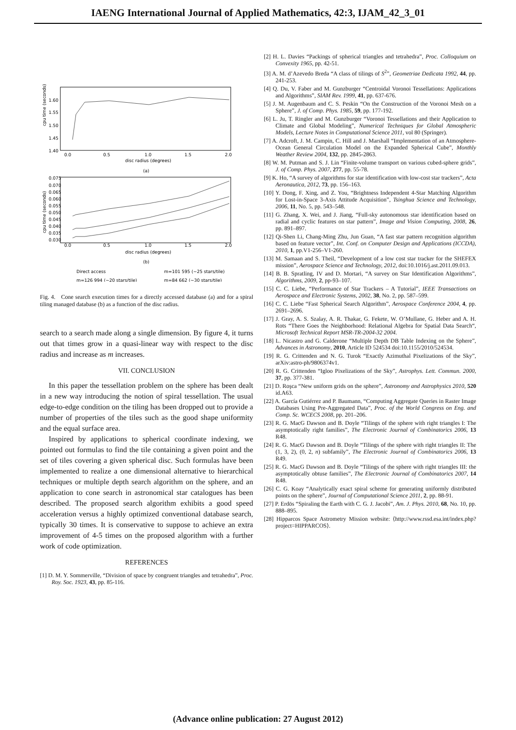IAENG International Journal of Applied Mathematics, 42:3, IJAM_42_3_01
cpu time (seconds)
1.60
1.55
1.50
1.45
1.40
0.0
0.5
1.0
1.5
2.0
disc radius (degrees)
(a)
cpu time (seconds)
0.075
0.070
0.065
0.060
0.055
0.050
0.045
0.040
0.035
0.030
0.0
0.5
1.0
1.5
2.0
disc radius (degrees)
(b)
Direct access
m=101 595 (~25 stars/tile)
m=126 994 (~20 stars/tile)
m=84 662 (~30 stars/tile)
Fig. 4. Cone search execution times for a directly accessed database (a) and for a spiral tiling managed database (b) as a function of the disc radius.
search to a search made along a single dimension. By figure 4, it turns out that times grow in a quasi-linear way with respect to the disc radius and increase as m increases.
VII. CONCLUSION
In this paper the tessellation problem on the sphere has been dealt in a new way introducing the notion of spiral tessellation. The usual edge-to-edge condition on the tiling has been dropped out to provide a number of properties of the tiles such as the good shape uniformity and the equal surface area.
Inspired by applications to spherical coordinate indexing, we pointed out formulas to find the tile containing a given point and the set of tiles covering a given spherical disc. Such formulas have been implemented to realize a one dimensional alternative to hierarchical techniques or multiple depth search algorithm on the sphere, and an application to cone search in astronomical star catalogues has been described. The proposed search algorithm exhibits a good speed acceleration versus a highly optimized conventional database search, typically 30 times. It is conservative to suppose to achieve an extra improvement of 4-5 times on the proposed algorithm with a further work of code optimization.
REFERENCES
[1] D. M. Y. Sommerville, “Division of space by congruent triangles and tetrahedra”, Proc. Roy. Soc. 1923, 43, pp. 85-116.
[2] H. L. Davies “Packings of spherical triangles and tetrahedra”, Proc. Colloquium on Convexity 1965, pp. 42-51.
[3] A. M. d’Azevedo Breda “A class of tilings of S<sup>2</sup>”, Geometriae Dedicata 1992, 44, pp. 241-253.
[4] Q. Du, V. Faber and M. Gunzburger “Centroidal Voronoi Tessellations: Applications and Algorithms”, SIAM Rev. 1999, 41, pp. 637-676.
[5] J. M. Augenbaum and C. S. Peskin “On the Construction of the Voronoi Mesh on a Sphere”, J. of Comp. Phys. 1985, 59, pp. 177-192.
[6] L. Ju, T. Ringler and M. Gunzburger “Voronoi Tessellations and their Application to Climate and Global Modeling”, Numerical Techniques for Global Atmospheric Models, Lecture Notes in Computational Science 2011, vol 80 (Springer).
[7] A. Adcroft, J. M. Campin, C. Hill and J. Marshall “Implementation of an Atmosphere-Ocean General Circulation Model on the Expanded Spherical Cube”, Monthly Weather Review 2004, 132, pp. 2845-2863.
[8] W. M. Putman and S. J. Lin “Finite-volume transport on various cubed-sphere grids”, J. of Comp. Phys. 2007, 277, pp. 55-78.
[9] K. Ho, “A survey of algorithms for star identification with low-cost star trackers”, Acta Aeronautica, 2012, 73, pp. 156–163.
[10] Y. Dong, F. Xing, and Z. You, “Brightness Independent 4-Star Matching Algorithm for Lost-in-Space 3-Axis Attitude Acquisition”, Tsinghua Science and Technology, 2006, 11, No. 5, pp. 543–548.
[11] G. Zhang, X. Wei, and J. Jiang, “Full-sky autonomous star identification based on radial and cyclic features on star pattern”, Image and Vision Computing, 2008, 26, pp. 891–897.
[12] Qi-Shen Li, Chang-Ming Zhu, Jun Guan, “A fast star pattern recognition algorithm based on feature vector”, Int. Conf. on Computer Design and Applications (ICCDA), 2010, 1, pp.V1-256–V1-260.
[13] M. Samaan and S. Theil, “Development of a low cost star tracker for the SHEFEX mission”, Aerospace Science and Technology, 2012, doi:10.1016/j.ast.2011.09.013.
[14] B. B. Spratling, IV and D. Mortari, “A survey on Star Identification Algorithms”, Algorithms, 2009, 2, pp-93–107.
[15] C. C. Liebe, “Performance of Star Trackers – A Tutorial”, IEEE Transactions on Aerospace and Electronic Systems, 2002, 38, No. 2, pp. 587–599.
[16] C. C. Liebe “Fast Spherical Search Algorithm”, Aerospace Conference 2004, 4, pp. 2691–2696.
[17] J. Gray, A. S. Szalay, A. R. Thakar, G. Fekete, W. O’Mullane, G. Heber and A. H. Rots “There Goes the Neighborhood: Relational Algebra for Spatial Data Search“, Microsoft Technical Report MSR-TR-2004-32 2004.
[18] L. Nicastro and G. Calderone “Multiple Depth DB Table Indexing on the Sphere”, Advances in Astronomy, 2010, Article ID 524534 doi:10.1155/2010/524534.
[19] R. G. Crittenden and N. G. Turok “Exactly Azimuthal Pixelizations of the Sky”, arXiv:astro-ph/9806374v1.
[20] R. G. Crittenden “Igloo Pixelizations of the Sky”, Astrophys. Lett. Commun. 2000, 37, pp. 377-381.
[21] D. Roşca “New uniform grids on the sphere”, Astronomy and Astrophysics 2010, 520 id.A63.
[22] A. García Gutiérrez and P. Baumann, “Computing Aggregate Queries in Raster Image Databases Using Pre-Aggregated Data”, Proc. of the World Congress on Eng. and Comp. Sc. WCECS 2008, pp. 201–206.
[23] R. G. MacG Dawson and B. Doyle “Tilings of the sphere with right triangles I: The asymptotically right families”, The Electronic Journal of Combinatorics 2006, 13 R48.
[24] R. G. MacG Dawson and B. Doyle “Tilings of the sphere with right triangles II: The (1, 3, 2), (0, 2, n) subfamily”, The Electronic Journal of Combinatorics 2006, 13 R49.
[25] R. G. MacG Dawson and B. Doyle “Tilings of the sphere with right triangles III: the asymptotically obtuse families”, The Electronic Journal of Combinatorics 2007, 14 R48.
[26] C. G. Koay “Analytically exact spiral scheme for generating uniformly distributed points on the sphere”, Journal of Computational Science 2011, 2, pp. 88-91.
[27] P. Erdös “Spiraling the Earth with C. G. J. Jacobi”, Am. J. Phys. 2010, 68, No. 10, pp. 888–895.
[28] Hipparcos Space Astrometry Mission website: ⟨http://www.rssd.esa.int/index.php?project=HIPPARCOS⟩.
(Advance online publication: 27 August 2012)